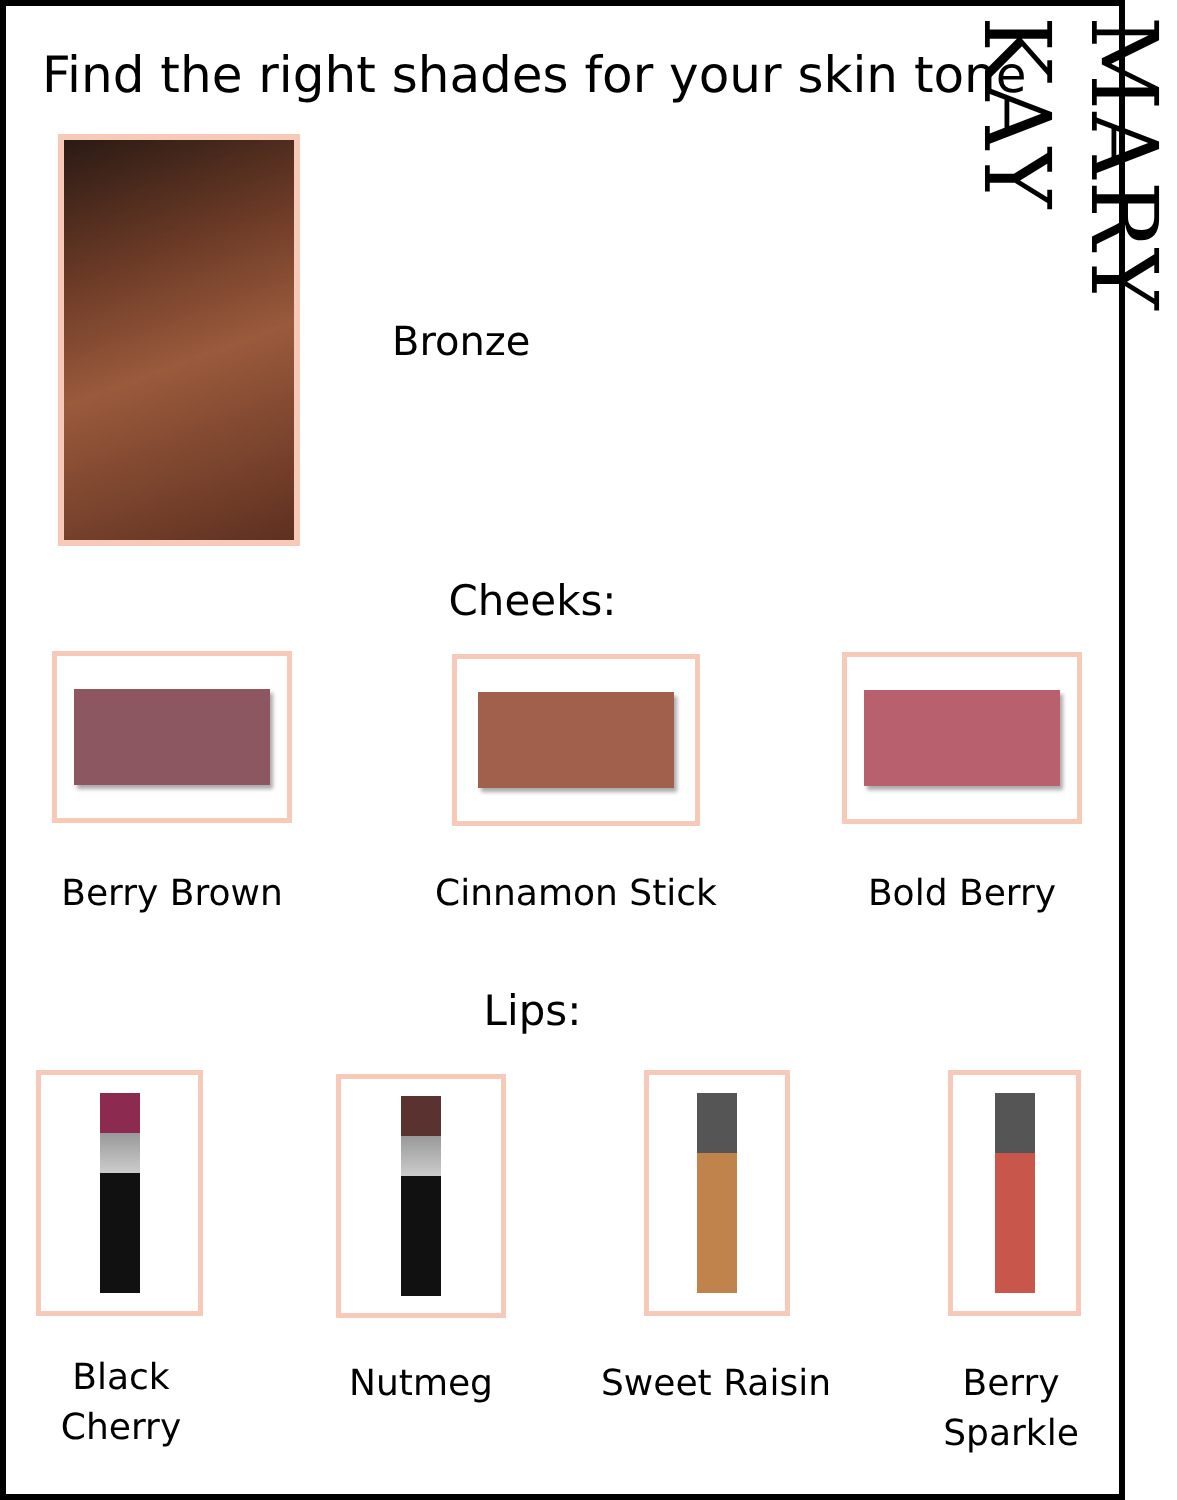Find the right shades for your skin tone
MARY KAY
Bronze
Cheeks:
Berry Brown
Cinnamon Stick
Bold Berry
Lips:
Black
Cherry
Nutmeg
Sweet Raisin
Berry
Sparkle